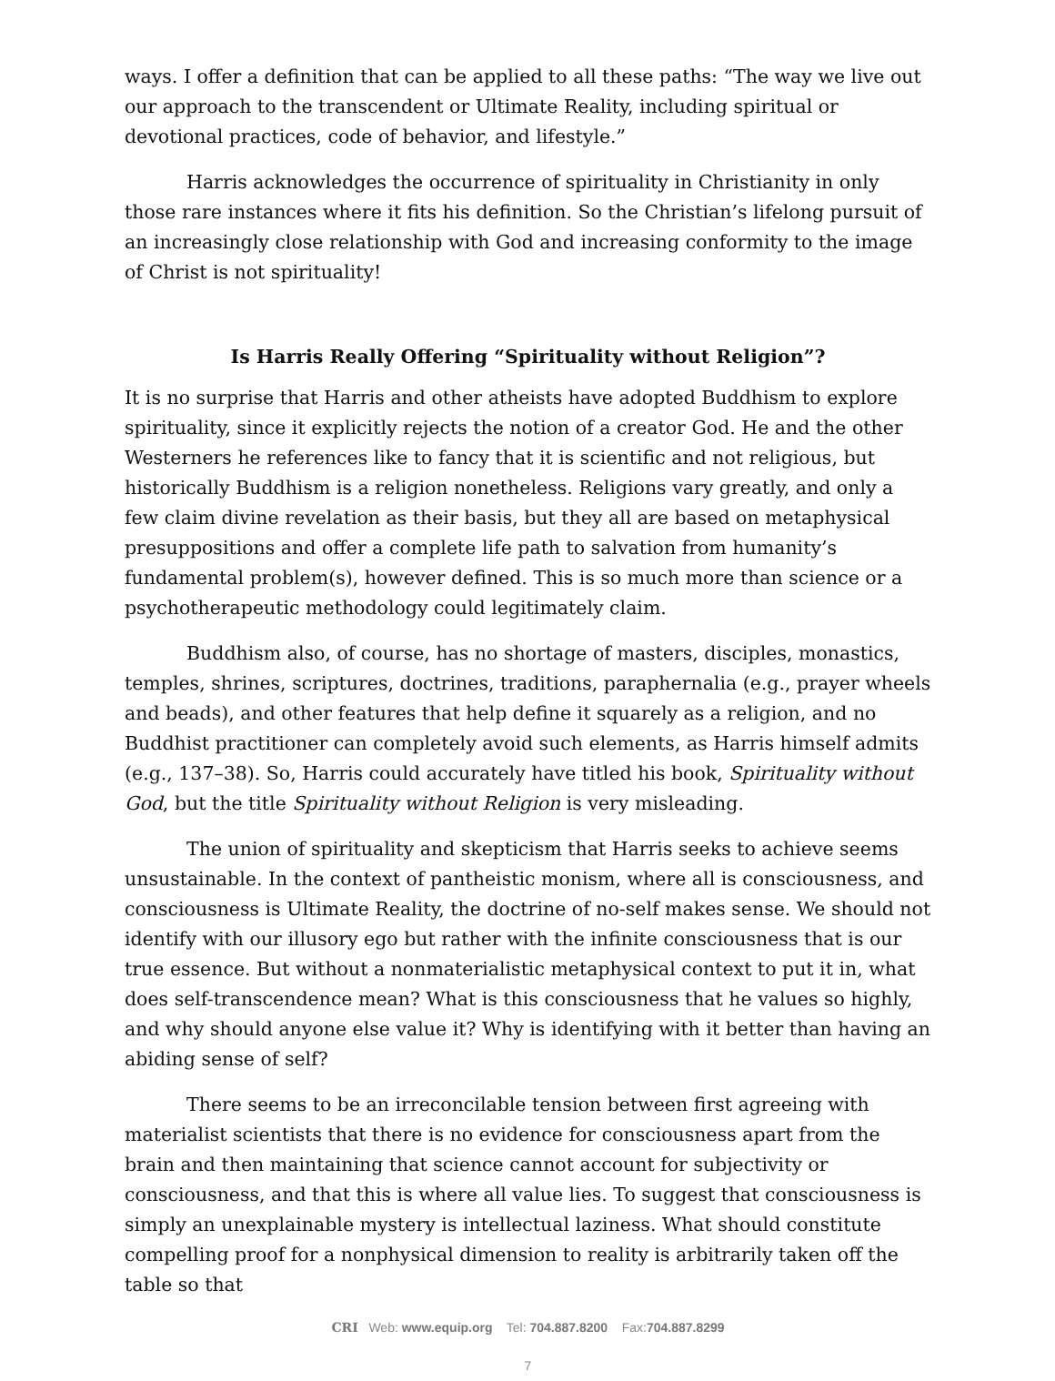ways. I offer a definition that can be applied to all these paths: “The way we live out our approach to the transcendent or Ultimate Reality, including spiritual or devotional practices, code of behavior, and lifestyle.”
Harris acknowledges the occurrence of spirituality in Christianity in only those rare instances where it fits his definition. So the Christian’s lifelong pursuit of an increasingly close relationship with God and increasing conformity to the image of Christ is not spirituality!
Is Harris Really Offering “Spirituality without Religion”?
It is no surprise that Harris and other atheists have adopted Buddhism to explore spirituality, since it explicitly rejects the notion of a creator God. He and the other Westerners he references like to fancy that it is scientific and not religious, but historically Buddhism is a religion nonetheless. Religions vary greatly, and only a few claim divine revelation as their basis, but they all are based on metaphysical presuppositions and offer a complete life path to salvation from humanity’s fundamental problem(s), however defined. This is so much more than science or a psychotherapeutic methodology could legitimately claim.
Buddhism also, of course, has no shortage of masters, disciples, monastics, temples, shrines, scriptures, doctrines, traditions, paraphernalia (e.g., prayer wheels and beads), and other features that help define it squarely as a religion, and no Buddhist practitioner can completely avoid such elements, as Harris himself admits (e.g., 137–38). So, Harris could accurately have titled his book, Spirituality without God, but the title Spirituality without Religion is very misleading.
The union of spirituality and skepticism that Harris seeks to achieve seems unsustainable. In the context of pantheistic monism, where all is consciousness, and consciousness is Ultimate Reality, the doctrine of no-self makes sense. We should not identify with our illusory ego but rather with the infinite consciousness that is our true essence. But without a nonmaterialistic metaphysical context to put it in, what does self-transcendence mean? What is this consciousness that he values so highly, and why should anyone else value it? Why is identifying with it better than having an abiding sense of self?
There seems to be an irreconcilable tension between first agreeing with materialist scientists that there is no evidence for consciousness apart from the brain and then maintaining that science cannot account for subjectivity or consciousness, and that this is where all value lies. To suggest that consciousness is simply an unexplainable mystery is intellectual laziness. What should constitute compelling proof for a nonphysical dimension to reality is arbitrarily taken off the table so that
CRI Web: www.equip.org Tel: 704.887.8200 Fax:704.887.8299
7